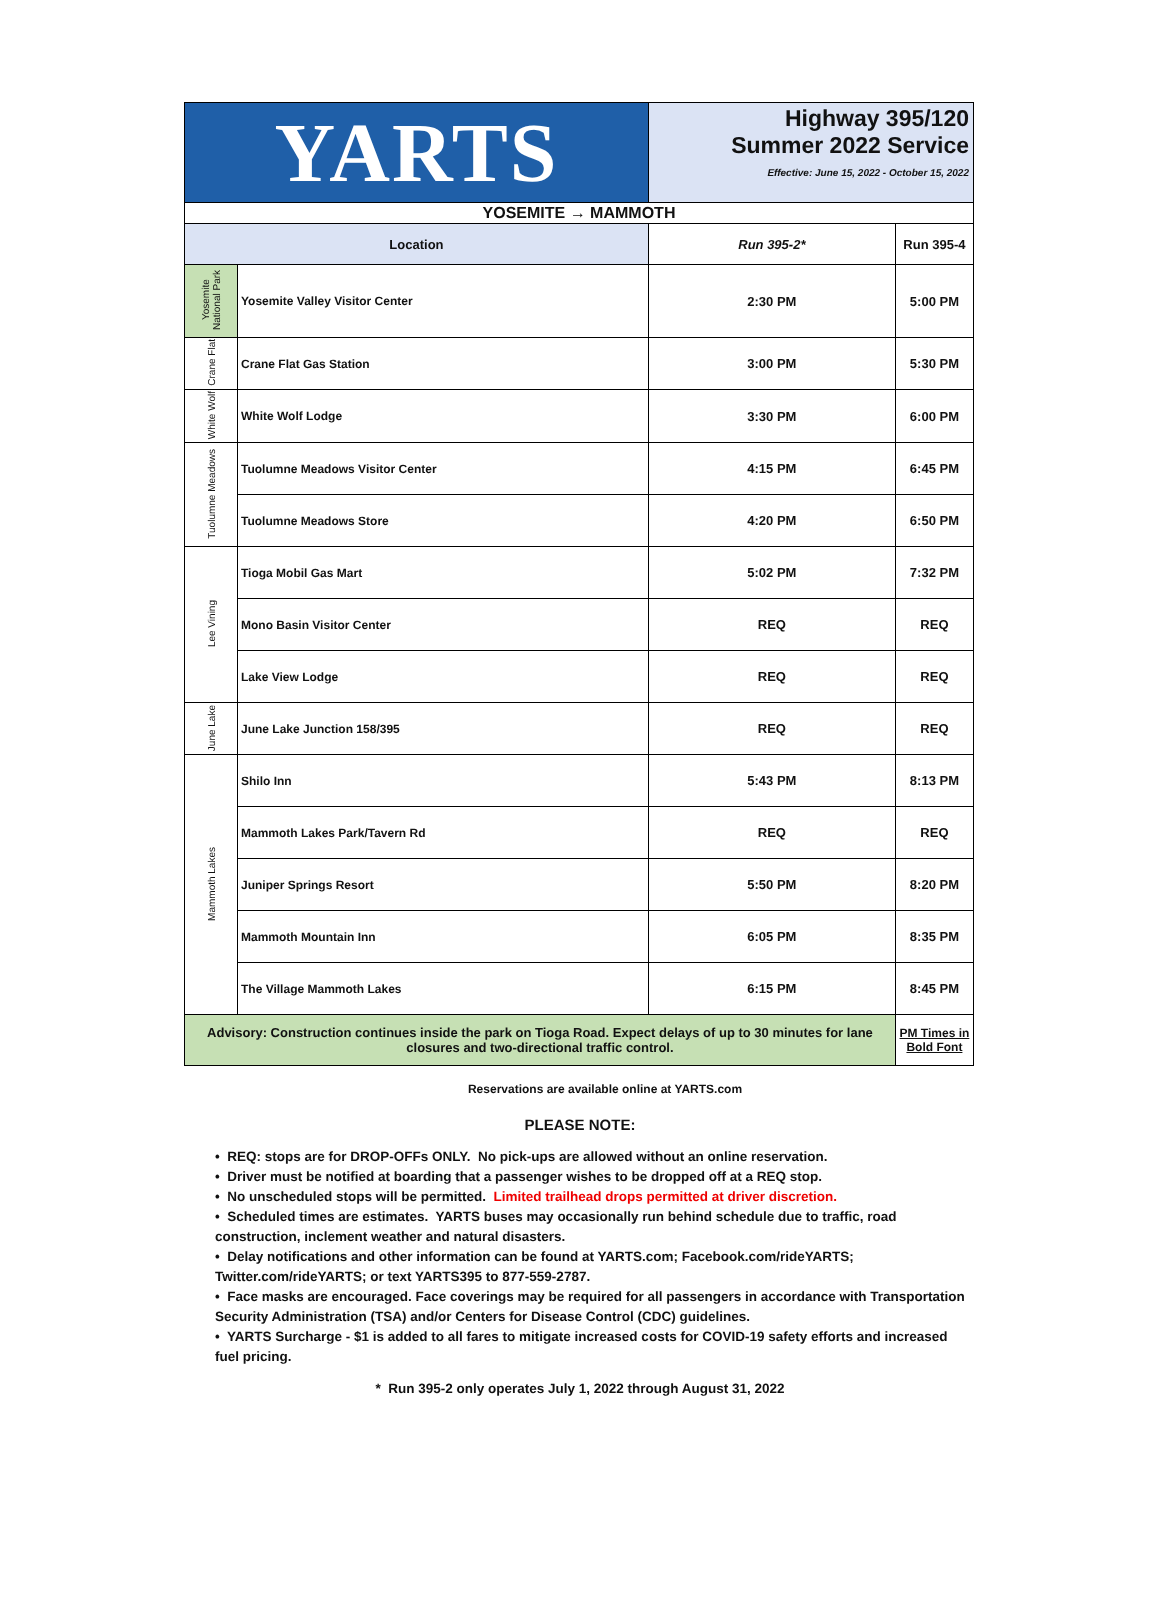| YARTS | | Highway 395/120 Summer 2022 Service Effective: June 15, 2022 - October 15, 2022 | |
| YOSEMITE → MAMMOTH | | | |
| Location | | Run 395-2* | Run 395-4 |
| Yosemite National Park | Yosemite Valley Visitor Center | 2:30 PM | 5:00 PM |
| Crane Flat | Crane Flat Gas Station | 3:00 PM | 5:30 PM |
| White Wolf | White Wolf Lodge | 3:30 PM | 6:00 PM |
| Tuolumne Meadows | Tuolumne Meadows Visitor Center | 4:15 PM | 6:45 PM |
| | Tuolumne Meadows Store | 4:20 PM | 6:50 PM |
| Lee Vining | Tioga Mobil Gas Mart | 5:02 PM | 7:32 PM |
| | Mono Basin Visitor Center | REQ | REQ |
| | Lake View Lodge | REQ | REQ |
| June Lake | June Lake Junction 158/395 | REQ | REQ |
| Mammoth Lakes | Shilo Inn | 5:43 PM | 8:13 PM |
| | Mammoth Lakes Park/Tavern Rd | REQ | REQ |
| | Juniper Springs Resort | 5:50 PM | 8:20 PM |
| | Mammoth Mountain Inn | 6:05 PM | 8:35 PM |
| | The Village Mammoth Lakes | 6:15 PM | 8:45 PM |
| Advisory: Construction continues inside the park on Tioga Road. Expect delays of up to 30 minutes for lane closures and two-directional traffic control. | | | PM Times in Bold Font |
Reservations are available online at YARTS.com
PLEASE NOTE:
• REQ: stops are for DROP-OFFs ONLY. No pick-ups are allowed without an online reservation.
• Driver must be notified at boarding that a passenger wishes to be dropped off at a REQ stop.
• No unscheduled stops will be permitted. Limited trailhead drops permitted at driver discretion.
• Scheduled times are estimates. YARTS buses may occasionally run behind schedule due to traffic, road construction, inclement weather and natural disasters.
• Delay notifications and other information can be found at YARTS.com; Facebook.com/rideYARTS; Twitter.com/rideYARTS; or text YARTS395 to 877-559-2787.
• Face masks are encouraged. Face coverings may be required for all passengers in accordance with Transportation Security Administration (TSA) and/or Centers for Disease Control (CDC) guidelines.
• YARTS Surcharge - $1 is added to all fares to mitigate increased costs for COVID-19 safety efforts and increased fuel pricing.
* Run 395-2 only operates July 1, 2022 through August 31, 2022